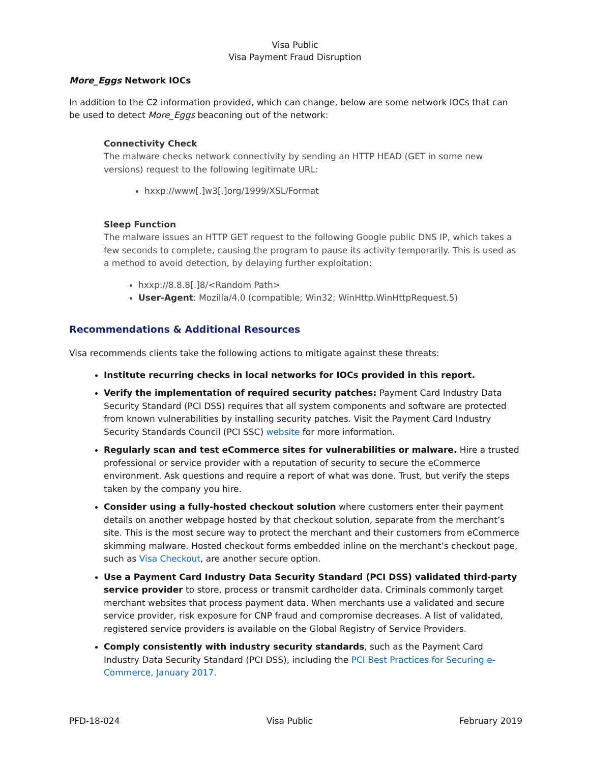Visa Public
Visa Payment Fraud Disruption
More_Eggs Network IOCs
In addition to the C2 information provided, which can change, below are some network IOCs that can be used to detect More_Eggs beaconing out of the network:
Connectivity Check
The malware checks network connectivity by sending an HTTP HEAD (GET in some new versions) request to the following legitimate URL:
hxxp://www[.]w3[.]org/1999/XSL/Format
Sleep Function
The malware issues an HTTP GET request to the following Google public DNS IP, which takes a few seconds to complete, causing the program to pause its activity temporarily. This is used as a method to avoid detection, by delaying further exploitation:
hxxp://8.8.8[.]8/<Random Path>
User-Agent: Mozilla/4.0 (compatible; Win32; WinHttp.WinHttpRequest.5)
Recommendations & Additional Resources
Visa recommends clients take the following actions to mitigate against these threats:
Institute recurring checks in local networks for IOCs provided in this report.
Verify the implementation of required security patches: Payment Card Industry Data Security Standard (PCI DSS) requires that all system components and software are protected from known vulnerabilities by installing security patches. Visit the Payment Card Industry Security Standards Council (PCI SSC) website for more information.
Regularly scan and test eCommerce sites for vulnerabilities or malware. Hire a trusted professional or service provider with a reputation of security to secure the eCommerce environment. Ask questions and require a report of what was done. Trust, but verify the steps taken by the company you hire.
Consider using a fully-hosted checkout solution where customers enter their payment details on another webpage hosted by that checkout solution, separate from the merchant’s site. This is the most secure way to protect the merchant and their customers from eCommerce skimming malware. Hosted checkout forms embedded inline on the merchant’s checkout page, such as Visa Checkout, are another secure option.
Use a Payment Card Industry Data Security Standard (PCI DSS) validated third-party service provider to store, process or transmit cardholder data. Criminals commonly target merchant websites that process payment data. When merchants use a validated and secure service provider, risk exposure for CNP fraud and compromise decreases. A list of validated, registered service providers is available on the Global Registry of Service Providers.
Comply consistently with industry security standards, such as the Payment Card Industry Data Security Standard (PCI DSS), including the PCI Best Practices for Securing e-Commerce, January 2017.
PFD-18-024 Visa Public February 2019